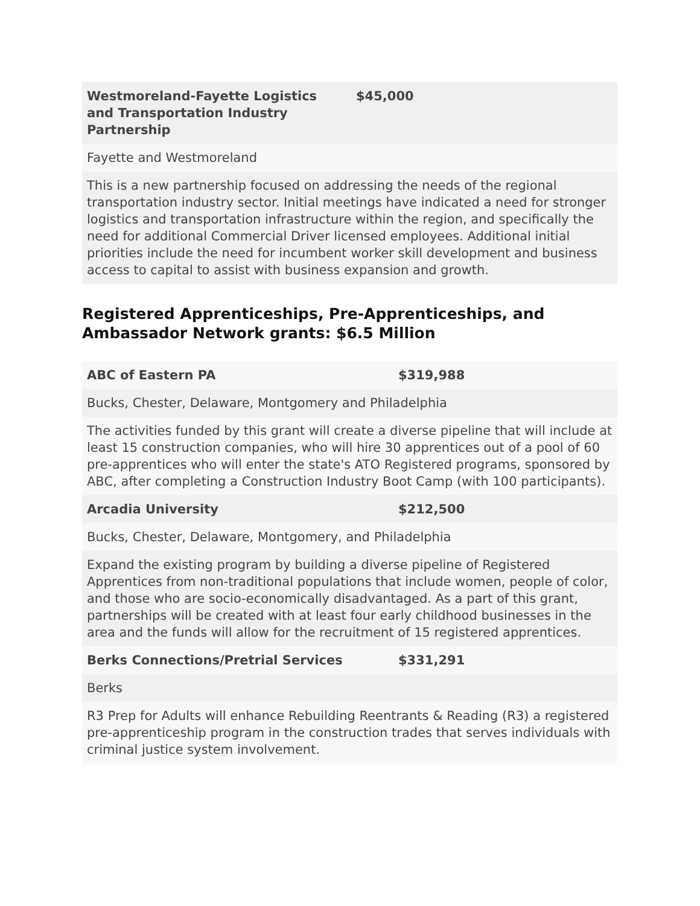| Westmoreland-Fayette Logistics and Transportation Industry Partnership | $45,000 |
| Fayette and Westmoreland | |
| This is a new partnership focused on addressing the needs of the regional transportation industry sector. Initial meetings have indicated a need for stronger logistics and transportation infrastructure within the region, and specifically the need for additional Commercial Driver licensed employees. Additional initial priorities include the need for incumbent worker skill development and business access to capital to assist with business expansion and growth. | |
Registered Apprenticeships, Pre-Apprenticeships, and Ambassador Network grants: $6.5 Million
| ABC of Eastern PA | $319,988 |
| Bucks, Chester, Delaware, Montgomery and Philadelphia | |
| The activities funded by this grant will create a diverse pipeline that will include at least 15 construction companies, who will hire 30 apprentices out of a pool of 60 pre-apprentices who will enter the state's ATO Registered programs, sponsored by ABC, after completing a Construction Industry Boot Camp (with 100 participants). | |
| Arcadia University | $212,500 |
| Bucks, Chester, Delaware, Montgomery, and Philadelphia | |
| Expand the existing program by building a diverse pipeline of Registered Apprentices from non-traditional populations that include women, people of color, and those who are socio-economically disadvantaged. As a part of this grant, partnerships will be created with at least four early childhood businesses in the area and the funds will allow for the recruitment of 15 registered apprentices. | |
| Berks Connections/Pretrial Services | $331,291 |
| Berks | |
| R3 Prep for Adults will enhance Rebuilding Reentrants & Reading (R3) a registered pre-apprenticeship program in the construction trades that serves individuals with criminal justice system involvement. | |